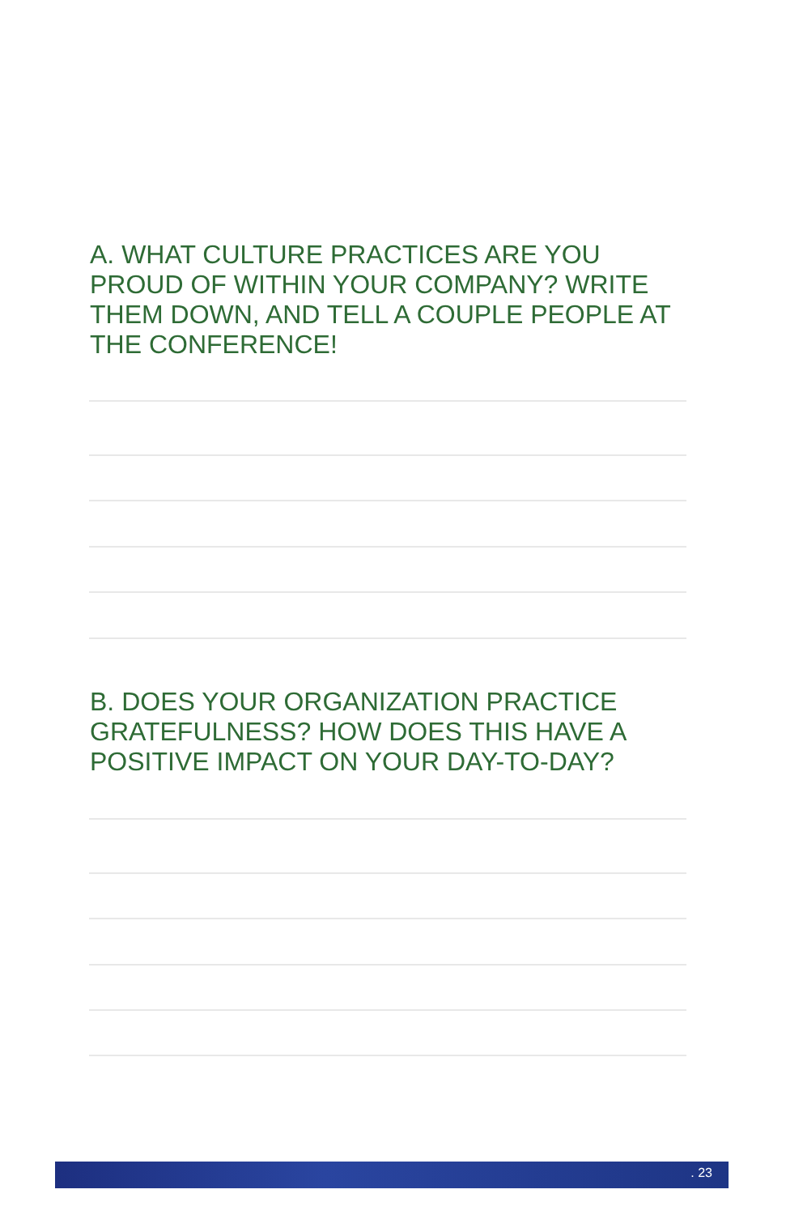A. WHAT CULTURE PRACTICES ARE YOU PROUD OF WITHIN YOUR COMPANY? WRITE THEM DOWN, AND TELL A COUPLE PEOPLE AT THE CONFERENCE!
B. DOES YOUR ORGANIZATION PRACTICE GRATEFULNESS? HOW DOES THIS HAVE A POSITIVE IMPACT ON YOUR DAY-TO-DAY?
. 23